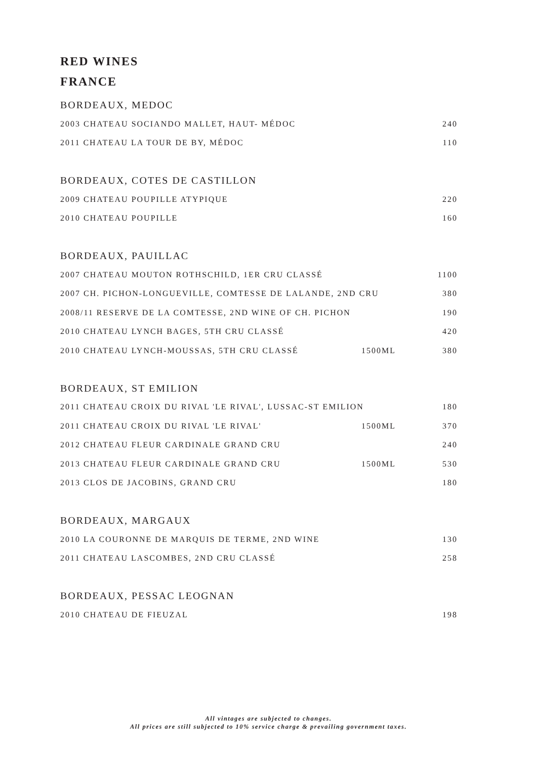RED WINES
FRANCE
BORDEAUX, MEDOC
| 2003 CHATEAU SOCIANDO MALLET, HAUT- MÉDOC | | 240 |
| 2011 CHATEAU LA TOUR DE BY, MÉDOC | | 110 |
BORDEAUX, COTES DE CASTILLON
| 2009 CHATEAU POUPILLE ATYPIQUE | | 220 |
| 2010 CHATEAU POUPILLE | | 160 |
BORDEAUX, PAUILLAC
| 2007 CHATEAU MOUTON ROTHSCHILD, 1ER CRU CLASSÉ | | 1100 |
| 2007 CH. PICHON-LONGUEVILLE, COMTESSE DE LALANDE, 2ND CRU | | 380 |
| 2008/11 RESERVE DE LA COMTESSE, 2ND WINE OF CH. PICHON | | 190 |
| 2010 CHATEAU LYNCH BAGES, 5TH CRU CLASSÉ | | 420 |
| 2010 CHATEAU LYNCH-MOUSSAS, 5TH CRU CLASSÉ | 1500ML | 380 |
BORDEAUX, ST EMILION
| 2011 CHATEAU CROIX DU RIVAL 'LE RIVAL', LUSSAC-ST EMILION | | 180 |
| 2011 CHATEAU CROIX DU RIVAL 'LE RIVAL' | 1500ML | 370 |
| 2012 CHATEAU FLEUR CARDINALE GRAND CRU | | 240 |
| 2013 CHATEAU FLEUR CARDINALE GRAND CRU | 1500ML | 530 |
| 2013 CLOS DE JACOBINS, GRAND CRU | | 180 |
BORDEAUX, MARGAUX
| 2010 LA COURONNE DE MARQUIS DE TERME, 2ND WINE | | 130 |
| 2011 CHATEAU LASCOMBES, 2ND CRU CLASSÉ | | 258 |
BORDEAUX, PESSAC LEOGNAN
| 2010 CHATEAU DE FIEUZAL | | 198 |
All vintages are subjected to changes.
All prices are still subjected to 10% service charge & prevailing government taxes.